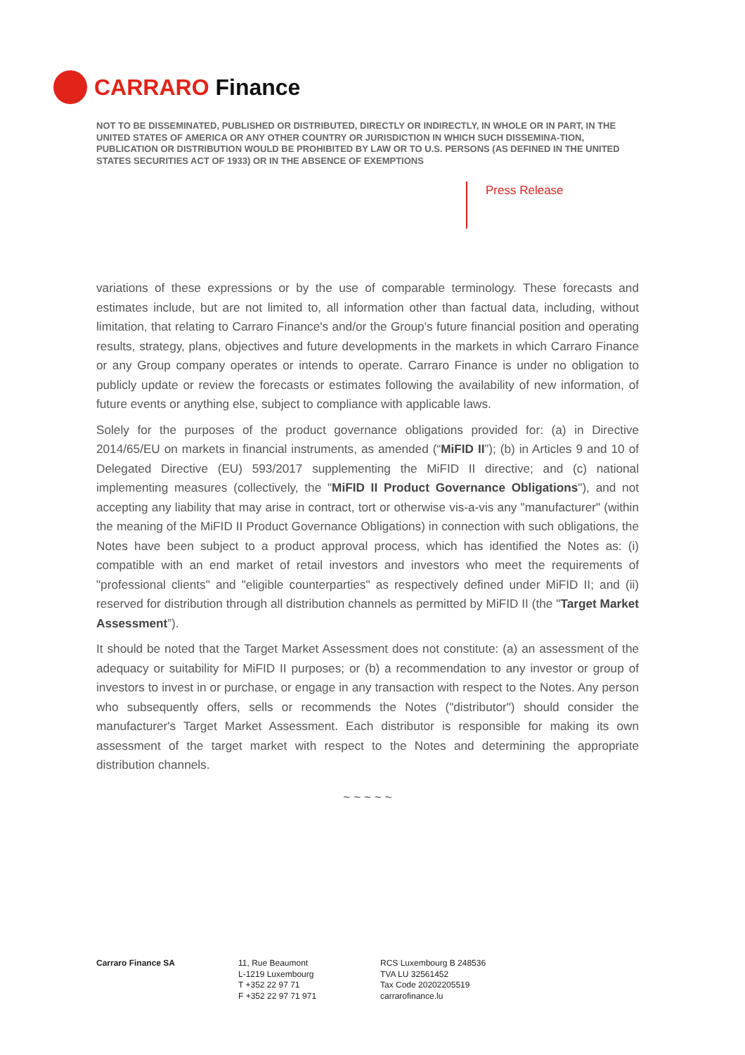CARRARO Finance
NOT TO BE DISSEMINATED, PUBLISHED OR DISTRIBUTED, DIRECTLY OR INDIRECTLY, IN WHOLE OR IN PART, IN THE UNITED STATES OF AMERICA OR ANY OTHER COUNTRY OR JURISDICTION IN WHICH SUCH DISSEMINA-TION, PUBLICATION OR DISTRIBUTION WOULD BE PROHIBITED BY LAW OR TO U.S. PERSONS (AS DEFINED IN THE UNITED STATES SECURITIES ACT OF 1933) OR IN THE ABSENCE OF EXEMPTIONS
Press Release
variations of these expressions or by the use of comparable terminology. These forecasts and estimates include, but are not limited to, all information other than factual data, including, without limitation, that relating to Carraro Finance's and/or the Group's future financial position and operating results, strategy, plans, objectives and future developments in the markets in which Carraro Finance or any Group company operates or intends to operate. Carraro Finance is under no obligation to publicly update or review the forecasts or estimates following the availability of new information, of future events or anything else, subject to compliance with applicable laws.
Solely for the purposes of the product governance obligations provided for: (a) in Directive 2014/65/EU on markets in financial instruments, as amended (“MiFID II”); (b) in Articles 9 and 10 of Delegated Directive (EU) 593/2017 supplementing the MiFID II directive; and (c) national implementing measures (collectively, the "MiFID II Product Governance Obligations"), and not accepting any liability that may arise in contract, tort or otherwise vis-a-vis any "manufacturer" (within the meaning of the MiFID II Product Governance Obligations) in connection with such obligations, the Notes have been subject to a product approval process, which has identified the Notes as: (i) compatible with an end market of retail investors and investors who meet the requirements of "professional clients" and "eligible counterparties" as respectively defined under MiFID II; and (ii) reserved for distribution through all distribution channels as permitted by MiFID II (the "Target Market Assessment”).
It should be noted that the Target Market Assessment does not constitute: (a) an assessment of the adequacy or suitability for MiFID II purposes; or (b) a recommendation to any investor or group of investors to invest in or purchase, or engage in any transaction with respect to the Notes. Any person who subsequently offers, sells or recommends the Notes ("distributor") should consider the manufacturer's Target Market Assessment. Each distributor is responsible for making its own assessment of the target market with respect to the Notes and determining the appropriate distribution channels.
~ ~ ~ ~ ~
Carraro Finance SA 11, Rue Beaumont
L-1219 Luxembourg
T +352 22 97 71
F +352 22 97 71 971
RCS Luxembourg B 248536
TVA LU 32561452
Tax Code 20202205519
carrarofinance.lu